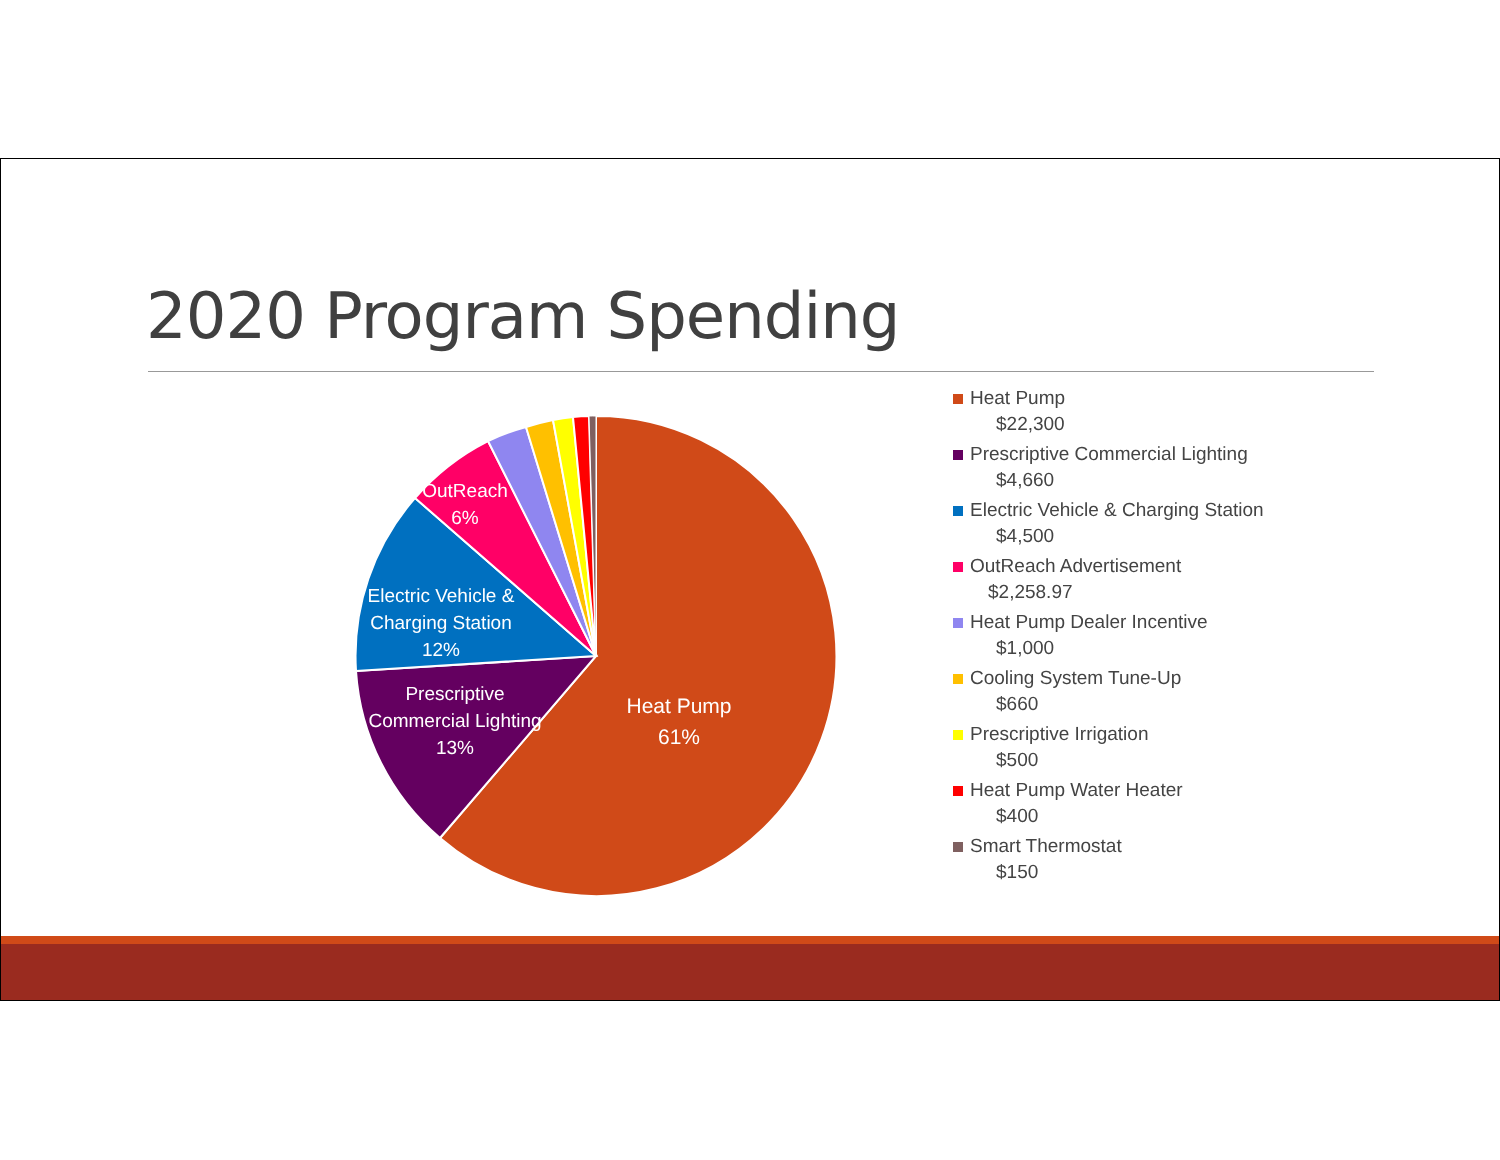2020 Program Spending
Heat Pump
61%
Prescriptive
Commercial Lighting
13%
Electric Vehicle &
Charging Station
12%
OutReach
6%
Heat Pump
$22,300
Prescriptive Commercial Lighting
$4,660
Electric Vehicle & Charging Station
$4,500
OutReach Advertisement
$2,258.97
Heat Pump Dealer Incentive
$1,000
Cooling System Tune-Up
$660
Prescriptive Irrigation
$500
Heat Pump Water Heater
$400
Smart Thermostat
$150